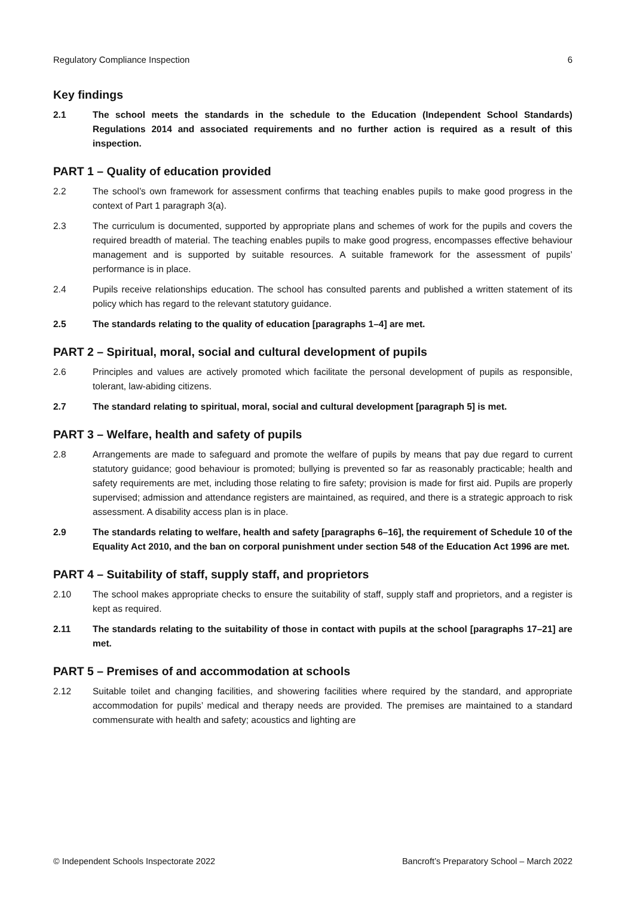Regulatory Compliance Inspection 6
Key findings
2.1 The school meets the standards in the schedule to the Education (Independent School Standards) Regulations 2014 and associated requirements and no further action is required as a result of this inspection.
PART 1 – Quality of education provided
2.2 The school’s own framework for assessment confirms that teaching enables pupils to make good progress in the context of Part 1 paragraph 3(a).
2.3 The curriculum is documented, supported by appropriate plans and schemes of work for the pupils and covers the required breadth of material. The teaching enables pupils to make good progress, encompasses effective behaviour management and is supported by suitable resources. A suitable framework for the assessment of pupils’ performance is in place.
2.4 Pupils receive relationships education. The school has consulted parents and published a written statement of its policy which has regard to the relevant statutory guidance.
2.5 The standards relating to the quality of education [paragraphs 1–4] are met.
PART 2 – Spiritual, moral, social and cultural development of pupils
2.6 Principles and values are actively promoted which facilitate the personal development of pupils as responsible, tolerant, law-abiding citizens.
2.7 The standard relating to spiritual, moral, social and cultural development [paragraph 5] is met.
PART 3 – Welfare, health and safety of pupils
2.8 Arrangements are made to safeguard and promote the welfare of pupils by means that pay due regard to current statutory guidance; good behaviour is promoted; bullying is prevented so far as reasonably practicable; health and safety requirements are met, including those relating to fire safety; provision is made for first aid. Pupils are properly supervised; admission and attendance registers are maintained, as required, and there is a strategic approach to risk assessment. A disability access plan is in place.
2.9 The standards relating to welfare, health and safety [paragraphs 6–16], the requirement of Schedule 10 of the Equality Act 2010, and the ban on corporal punishment under section 548 of the Education Act 1996 are met.
PART 4 – Suitability of staff, supply staff, and proprietors
2.10 The school makes appropriate checks to ensure the suitability of staff, supply staff and proprietors, and a register is kept as required.
2.11 The standards relating to the suitability of those in contact with pupils at the school [paragraphs 17–21] are met.
PART 5 – Premises of and accommodation at schools
2.12 Suitable toilet and changing facilities, and showering facilities where required by the standard, and appropriate accommodation for pupils’ medical and therapy needs are provided. The premises are maintained to a standard commensurate with health and safety; acoustics and lighting are
© Independent Schools Inspectorate 2022 Bancroft’s Preparatory School – March 2022